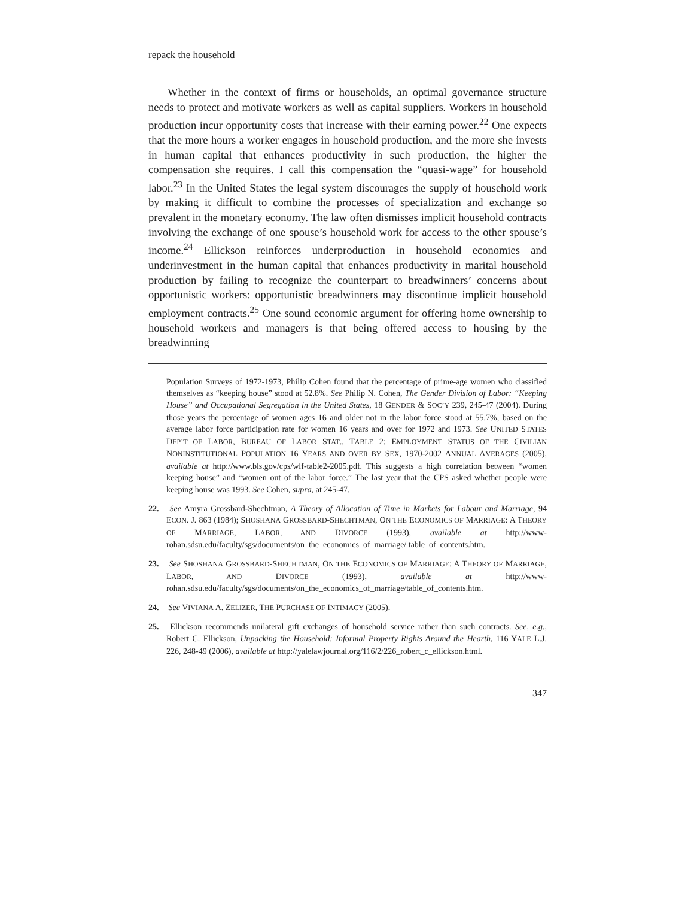repack the household
Whether in the context of firms or households, an optimal governance structure needs to protect and motivate workers as well as capital suppliers. Workers in household production incur opportunity costs that increase with their earning power.<sup>22</sup> One expects that the more hours a worker engages in household production, and the more she invests in human capital that enhances productivity in such production, the higher the compensation she requires. I call this compensation the “quasi-wage” for household labor.<sup>23</sup> In the United States the legal system discourages the supply of household work by making it difficult to combine the processes of specialization and exchange so prevalent in the monetary economy. The law often dismisses implicit household contracts involving the exchange of one spouse’s household work for access to the other spouse’s income.<sup>24</sup> Ellickson reinforces underproduction in household economies and underinvestment in the human capital that enhances productivity in marital household production by failing to recognize the counterpart to breadwinners’ concerns about opportunistic workers: opportunistic breadwinners may discontinue implicit household employment contracts.<sup>25</sup> One sound economic argument for offering home ownership to household workers and managers is that being offered access to housing by the breadwinning
Population Surveys of 1972-1973, Philip Cohen found that the percentage of prime-age women who classified themselves as “keeping house” stood at 52.8%. See Philip N. Cohen, The Gender Division of Labor: “Keeping House” and Occupational Segregation in the United States, 18 GENDER & SOC’Y 239, 245-47 (2004). During those years the percentage of women ages 16 and older not in the labor force stood at 55.7%, based on the average labor force participation rate for women 16 years and over for 1972 and 1973. See UNITED STATES DEP’T OF LABOR, BUREAU OF LABOR STAT., TABLE 2: EMPLOYMENT STATUS OF THE CIVILIAN NONINSTITUTIONAL POPULATION 16 YEARS AND OVER BY SEX, 1970-2002 ANNUAL AVERAGES (2005), available at http://www.bls.gov/cps/wlf-table2-2005.pdf. This suggests a high correlation between “women keeping house” and “women out of the labor force.” The last year that the CPS asked whether people were keeping house was 1993. See Cohen, supra, at 245-47.
22. See Amyra Grossbard-Shechtman, A Theory of Allocation of Time in Markets for Labour and Marriage, 94 ECON. J. 863 (1984); SHOSHANA GROSSBARD-SHECHTMAN, ON THE ECONOMICS OF MARRIAGE: A THEORY OF MARRIAGE, LABOR, AND DIVORCE (1993), available at http://www-rohan.sdsu.edu/faculty/sgs/documents/on_the_economics_of_marriage/ table_of_contents.htm.
23. See SHOSHANA GROSSBARD-SHECHTMAN, ON THE ECONOMICS OF MARRIAGE: A THEORY OF MARRIAGE, LABOR, AND DIVORCE (1993), available at http://www-rohan.sdsu.edu/faculty/sgs/documents/on_the_economics_of_marriage/table_of_contents.htm.
24. See VIVIANA A. ZELIZER, THE PURCHASE OF INTIMACY (2005).
25. Ellickson recommends unilateral gift exchanges of household service rather than such contracts. See, e.g., Robert C. Ellickson, Unpacking the Household: Informal Property Rights Around the Hearth, 116 YALE L.J. 226, 248-49 (2006), available at http://yalelawjournal.org/116/2/226_robert_c_ellickson.html.
347